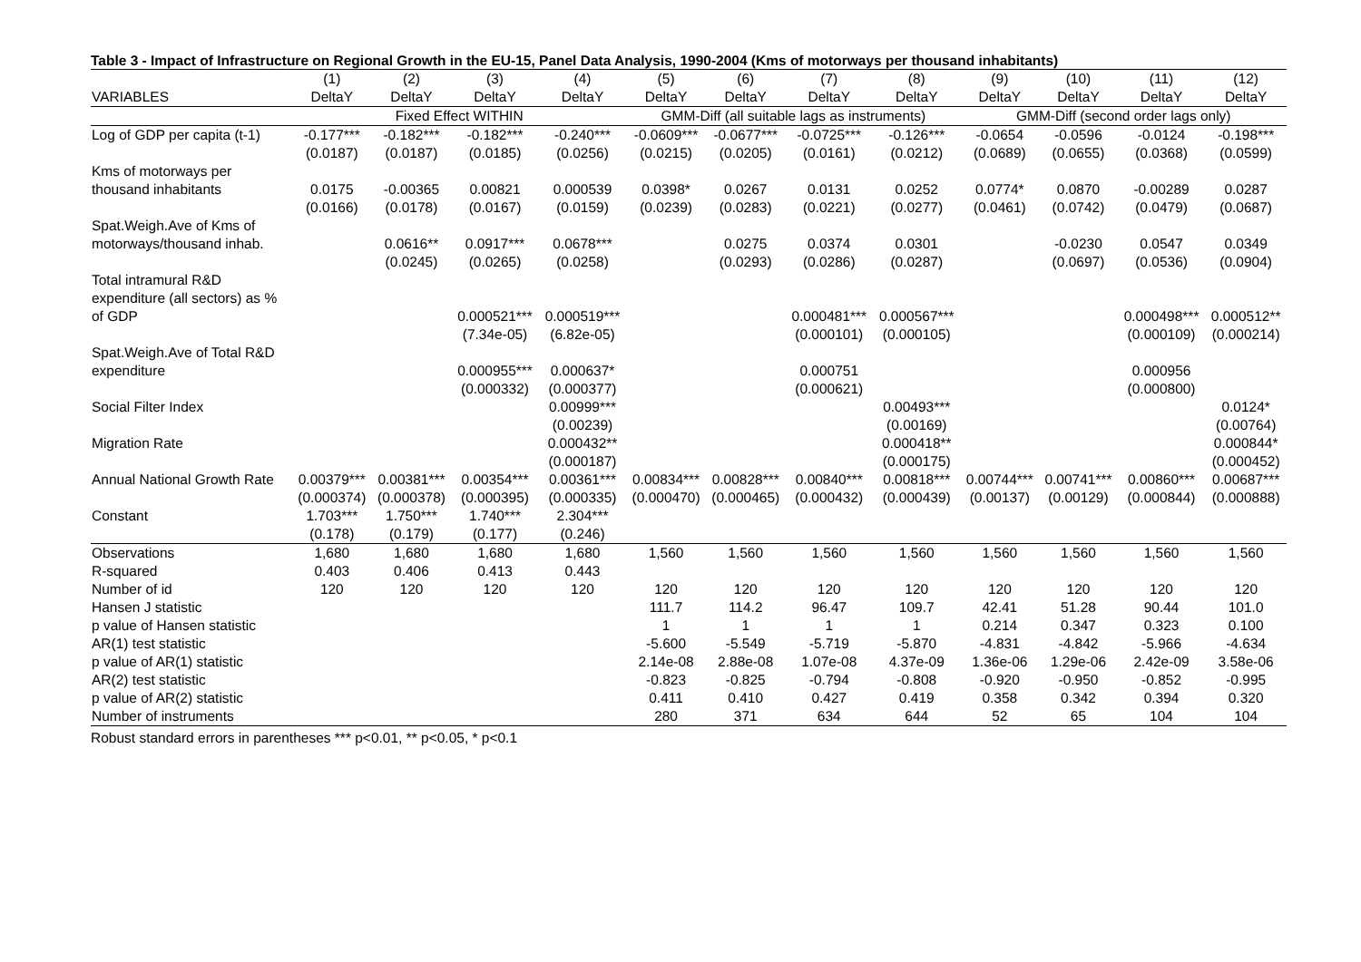Table 3 - Impact of Infrastructure on Regional Growth in the EU-15, Panel Data Analysis, 1990-2004 (Kms of motorways per thousand inhabitants)
| | (1) | (2) | (3) | (4) | (5) | (6) | (7) | (8) | (9) | (10) | (11) | (12) |
| --- | --- | --- | --- | --- | --- | --- | --- | --- | --- | --- | --- | --- |
| VARIABLES | DeltaY | DeltaY | DeltaY | DeltaY | DeltaY | DeltaY | DeltaY | DeltaY | DeltaY | DeltaY | DeltaY | DeltaY |
| | Fixed Effect WITHIN | | | | GMM-Diff (all suitable lags as instruments) | | | | GMM-Diff (second order lags only) | | | |
| Log of GDP per capita (t-1) | -0.177*** | -0.182*** | -0.182*** | -0.240*** | -0.0609*** | -0.0677*** | -0.0725*** | -0.126*** | -0.0654 | -0.0596 | -0.0124 | -0.198*** |
| | (0.0187) | (0.0187) | (0.0185) | (0.0256) | (0.0215) | (0.0205) | (0.0161) | (0.0212) | (0.0689) | (0.0655) | (0.0368) | (0.0599) |
| Kms of motorways per thousand inhabitants | 0.0175 | -0.00365 | 0.00821 | 0.000539 | 0.0398* | 0.0267 | 0.0131 | 0.0252 | 0.0774* | 0.0870 | -0.00289 | 0.0287 |
| | (0.0166) | (0.0178) | (0.0167) | (0.0159) | (0.0239) | (0.0283) | (0.0221) | (0.0277) | (0.0461) | (0.0742) | (0.0479) | (0.0687) |
| Spat.Weigh.Ave of Kms of motorways/thousand inhab. | | 0.0616** | 0.0917*** | 0.0678*** | | 0.0275 | 0.0374 | 0.0301 | | -0.0230 | 0.0547 | 0.0349 |
| | | (0.0245) | (0.0265) | (0.0258) | | (0.0293) | (0.0286) | (0.0287) | | (0.0697) | (0.0536) | (0.0904) |
| Total intramural R&D expenditure (all sectors) as % of GDP | | | 0.000521*** | 0.000519*** | | | 0.000481*** | 0.000567*** | | | 0.000498*** | 0.000512** |
| | | | (7.34e-05) | (6.82e-05) | | | (0.000101) | (0.000105) | | | (0.000109) | (0.000214) |
| Spat.Weigh.Ave of Total R&D expenditure | | | 0.000955*** | 0.000637* | | | 0.000751 | | | | 0.000956 | |
| | | | (0.000332) | (0.000377) | | | (0.000621) | | | | (0.000800) | |
| Social Filter Index | | | | 0.00999*** | | | | 0.00493*** | | | | 0.0124* |
| | | | | (0.00239) | | | | (0.00169) | | | | (0.00764) |
| Migration Rate | | | | 0.000432** | | | | 0.000418** | | | | 0.000844* |
| | | | | (0.000187) | | | | (0.000175) | | | | (0.000452) |
| Annual National Growth Rate | 0.00379*** | 0.00381*** | 0.00354*** | 0.00361*** | 0.00834*** | 0.00828*** | 0.00840*** | 0.00818*** | 0.00744*** | 0.00741*** | 0.00860*** | 0.00687*** |
| | (0.000374) | (0.000378) | (0.000395) | (0.000335) | (0.000470) | (0.000465) | (0.000432) | (0.000439) | (0.00137) | (0.00129) | (0.000844) | (0.000888) |
| Constant | 1.703*** | 1.750*** | 1.740*** | 2.304*** | | | | | | | | |
| | (0.178) | (0.179) | (0.177) | (0.246) | | | | | | | | |
| Observations | 1,680 | 1,680 | 1,680 | 1,680 | 1,560 | 1,560 | 1,560 | 1,560 | 1,560 | 1,560 | 1,560 | 1,560 |
| R-squared | 0.403 | 0.406 | 0.413 | 0.443 | | | | | | | | |
| Number of id | 120 | 120 | 120 | 120 | 120 | 120 | 120 | 120 | 120 | 120 | 120 | 120 |
| Hansen J statistic | | | | | 111.7 | 114.2 | 96.47 | 109.7 | 42.41 | 51.28 | 90.44 | 101.0 |
| p value of Hansen statistic | | | | | 1 | 1 | 1 | 1 | 0.214 | 0.347 | 0.323 | 0.100 |
| AR(1) test statistic | | | | | -5.600 | -5.549 | -5.719 | -5.870 | -4.831 | -4.842 | -5.966 | -4.634 |
| p value of AR(1) statistic | | | | | 2.14e-08 | 2.88e-08 | 1.07e-08 | 4.37e-09 | 1.36e-06 | 1.29e-06 | 2.42e-09 | 3.58e-06 |
| AR(2) test statistic | | | | | -0.823 | -0.825 | -0.794 | -0.808 | -0.920 | -0.950 | -0.852 | -0.995 |
| p value of AR(2) statistic | | | | | 0.411 | 0.410 | 0.427 | 0.419 | 0.358 | 0.342 | 0.394 | 0.320 |
| Number of instruments | | | | | 280 | 371 | 634 | 644 | 52 | 65 | 104 | 104 |
Robust standard errors in parentheses *** p<0.01, ** p<0.05, * p<0.1